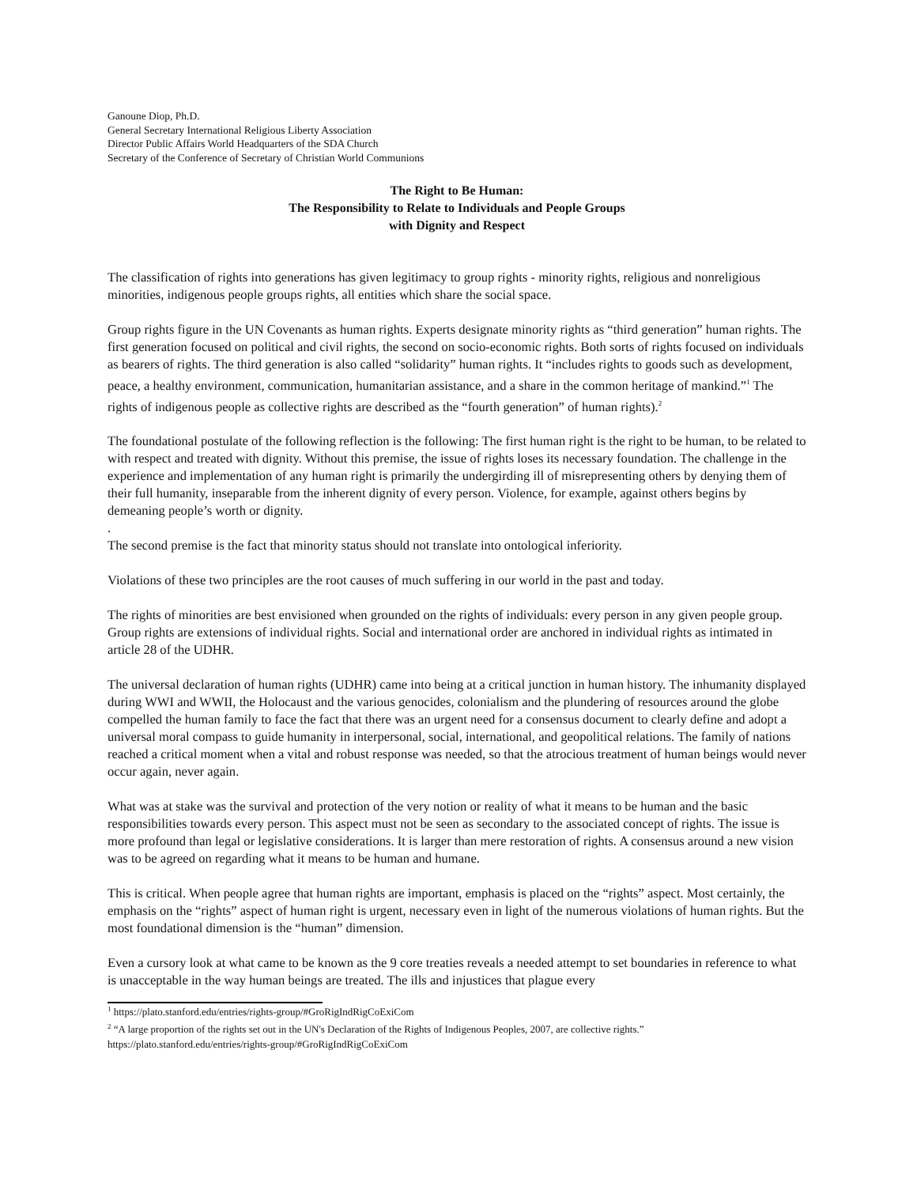Ganoune Diop, Ph.D.
General Secretary International Religious Liberty Association
Director Public Affairs World Headquarters of the SDA Church
Secretary of the Conference of Secretary of Christian World Communions
The Right to Be Human:
The Responsibility to Relate to Individuals and People Groups
with Dignity and Respect
The classification of rights into generations has given legitimacy to group rights - minority rights, religious and nonreligious minorities, indigenous people groups rights, all entities which share the social space.
Group rights figure in the UN Covenants as human rights. Experts designate minority rights as “third generation” human rights. The first generation focused on political and civil rights, the second on socio-economic rights. Both sorts of rights focused on individuals as bearers of rights. The third generation is also called “solidarity” human rights. It “includes rights to goods such as development, peace, a healthy environment, communication, humanitarian assistance, and a share in the common heritage of mankind.”<sup>1</sup> The rights of indigenous people as collective rights are described as the “fourth generation” of human rights).<sup>2</sup>
The foundational postulate of the following reflection is the following: The first human right is the right to be human, to be related to with respect and treated with dignity. Without this premise, the issue of rights loses its necessary foundation. The challenge in the experience and implementation of any human right is primarily the undergirding ill of misrepresenting others by denying them of their full humanity, inseparable from the inherent dignity of every person. Violence, for example, against others begins by demeaning people’s worth or dignity.
.
The second premise is the fact that minority status should not translate into ontological inferiority.
Violations of these two principles are the root causes of much suffering in our world in the past and today.
The rights of minorities are best envisioned when grounded on the rights of individuals: every person in any given people group. Group rights are extensions of individual rights. Social and international order are anchored in individual rights as intimated in article 28 of the UDHR.
The universal declaration of human rights (UDHR) came into being at a critical junction in human history. The inhumanity displayed during WWI and WWII, the Holocaust and the various genocides, colonialism and the plundering of resources around the globe compelled the human family to face the fact that there was an urgent need for a consensus document to clearly define and adopt a universal moral compass to guide humanity in interpersonal, social, international, and geopolitical relations. The family of nations reached a critical moment when a vital and robust response was needed, so that the atrocious treatment of human beings would never occur again, never again.
What was at stake was the survival and protection of the very notion or reality of what it means to be human and the basic responsibilities towards every person. This aspect must not be seen as secondary to the associated concept of rights. The issue is more profound than legal or legislative considerations. It is larger than mere restoration of rights. A consensus around a new vision was to be agreed on regarding what it means to be human and humane.
This is critical. When people agree that human rights are important, emphasis is placed on the “rights” aspect. Most certainly, the emphasis on the “rights” aspect of human right is urgent, necessary even in light of the numerous violations of human rights. But the most foundational dimension is the “human” dimension.
Even a cursory look at what came to be known as the 9 core treaties reveals a needed attempt to set boundaries in reference to what is unacceptable in the way human beings are treated. The ills and injustices that plague every
<sup>1</sup> https://plato.stanford.edu/entries/rights-group/#GroRigIndRigCoExiCom
<sup>2</sup> “A large proportion of the rights set out in the UN's Declaration of the Rights of Indigenous Peoples, 2007, are collective rights.” https://plato.stanford.edu/entries/rights-group/#GroRigIndRigCoExiCom